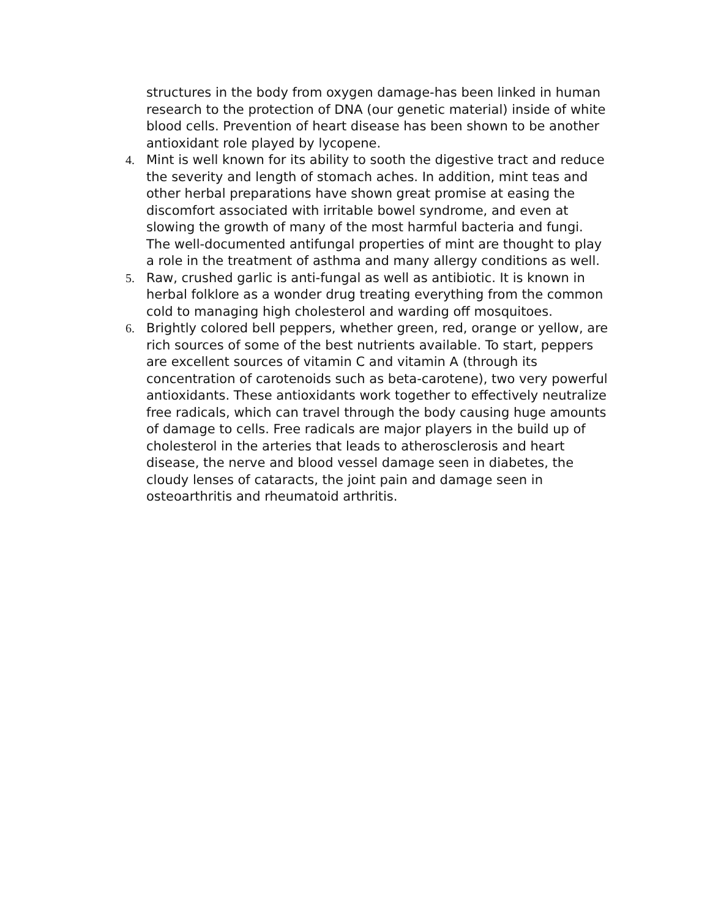structures in the body from oxygen damage-has been linked in human research to the protection of DNA (our genetic material) inside of white blood cells. Prevention of heart disease has been shown to be another antioxidant role played by lycopene.
4. Mint is well known for its ability to sooth the digestive tract and reduce the severity and length of stomach aches. In addition, mint teas and other herbal preparations have shown great promise at easing the discomfort associated with irritable bowel syndrome, and even at slowing the growth of many of the most harmful bacteria and fungi. The well-documented antifungal properties of mint are thought to play a role in the treatment of asthma and many allergy conditions as well.
5. Raw, crushed garlic is anti-fungal as well as antibiotic. It is known in herbal folklore as a wonder drug treating everything from the common cold to managing high cholesterol and warding off mosquitoes.
6. Brightly colored bell peppers, whether green, red, orange or yellow, are rich sources of some of the best nutrients available. To start, peppers are excellent sources of vitamin C and vitamin A (through its concentration of carotenoids such as beta-carotene), two very powerful antioxidants. These antioxidants work together to effectively neutralize free radicals, which can travel through the body causing huge amounts of damage to cells. Free radicals are major players in the build up of cholesterol in the arteries that leads to atherosclerosis and heart disease, the nerve and blood vessel damage seen in diabetes, the cloudy lenses of cataracts, the joint pain and damage seen in osteoarthritis and rheumatoid arthritis.